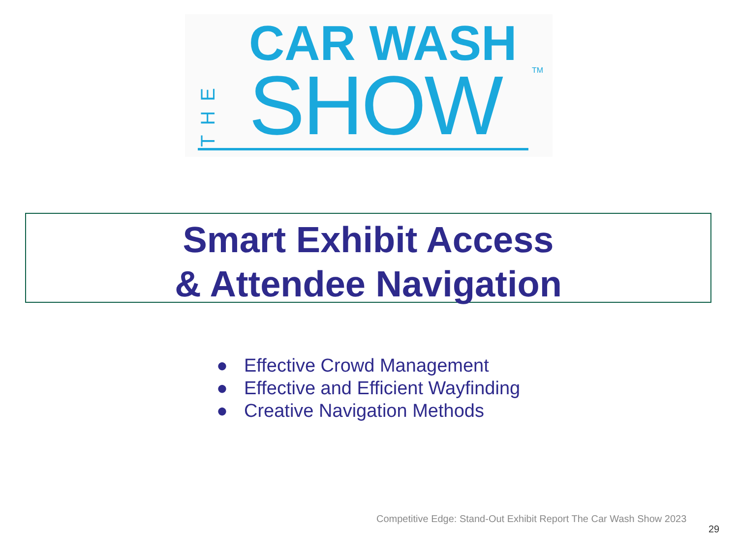THE
CAR WASH
SHOW TM
Smart Exhibit Access
& Attendee Navigation
● Effective Crowd Management
● Effective and Efficient Wayfinding
● Creative Navigation Methods
Competitive Edge: Stand-Out Exhibit Report The Car Wash Show 2023
29